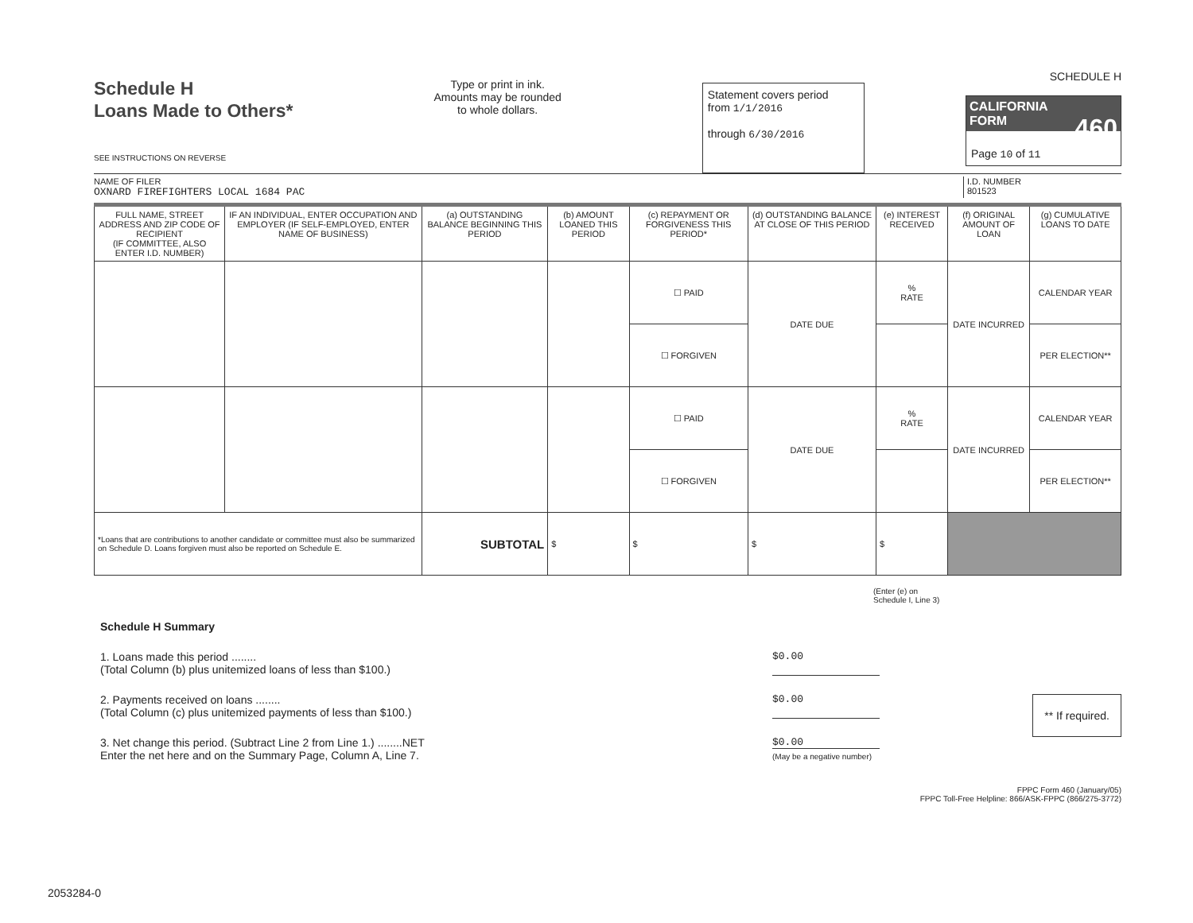Schedule H
Loans Made to Others*
SEE INSTRUCTIONS ON REVERSE
Type or print in ink.
Amounts may be rounded
to whole dollars.
Statement covers period
from 1/1/2016
through 6/30/2016
SCHEDULE H
CALIFORNIA
FORM 460
Page 10 of 11
NAME OF FILER
OXNARD FIREFIGHTERS LOCAL 1684 PAC
I.D. NUMBER
801523
| FULL NAME, STREET ADDRESS AND ZIP CODE OF RECIPIENT (IF COMMITTEE, ALSO ENTER I.D. NUMBER) | IF AN INDIVIDUAL, ENTER OCCUPATION AND EMPLOYER (IF SELF-EMPLOYED, ENTER NAME OF BUSINESS) | (a) OUTSTANDING BALANCE BEGINNING THIS PERIOD | (b) AMOUNT LOANED THIS PERIOD | (c) REPAYMENT OR FORGIVENESS THIS PERIOD* | (d) OUTSTANDING BALANCE AT CLOSE OF THIS PERIOD | (e) INTEREST RECEIVED | (f) ORIGINAL AMOUNT OF LOAN | (g) CUMULATIVE LOANS TO DATE |
| --- | --- | --- | --- | --- | --- | --- | --- | --- |
| | | | | ☐ PAID | DATE DUE | % RATE | DATE INCURRED | CALENDAR YEAR |
| | | | | ☐ FORGIVEN | | | | PER ELECTION** |
| | | | | ☐ PAID | DATE DUE | % RATE | DATE INCURRED | CALENDAR YEAR |
| | | | | ☐ FORGIVEN | | | | PER ELECTION** |
| *Loans that are contributions to another candidate or committee must also be summarized on Schedule D. Loans forgiven must also be reported on Schedule E. | | SUBTOTAL | $ | $ | $ | $ | | |
(Enter (e) on
Schedule I, Line 3)
Schedule H Summary
1. Loans made this period ........
(Total Column (b) plus unitemized loans of less than $100.) $0.00
2. Payments received on loans ........
(Total Column (c) plus unitemized payments of less than $100.) $0.00
3. Net change this period. (Subtract Line 2 from Line 1.) ........NET
Enter the net here and on the Summary Page, Column A, Line 7. $0.00
(May be a negative number)
** If required.
FPPC Form 460 (January/05)
FPPC Toll-Free Helpline: 866/ASK-FPPC (866/275-3772)
2053284-0